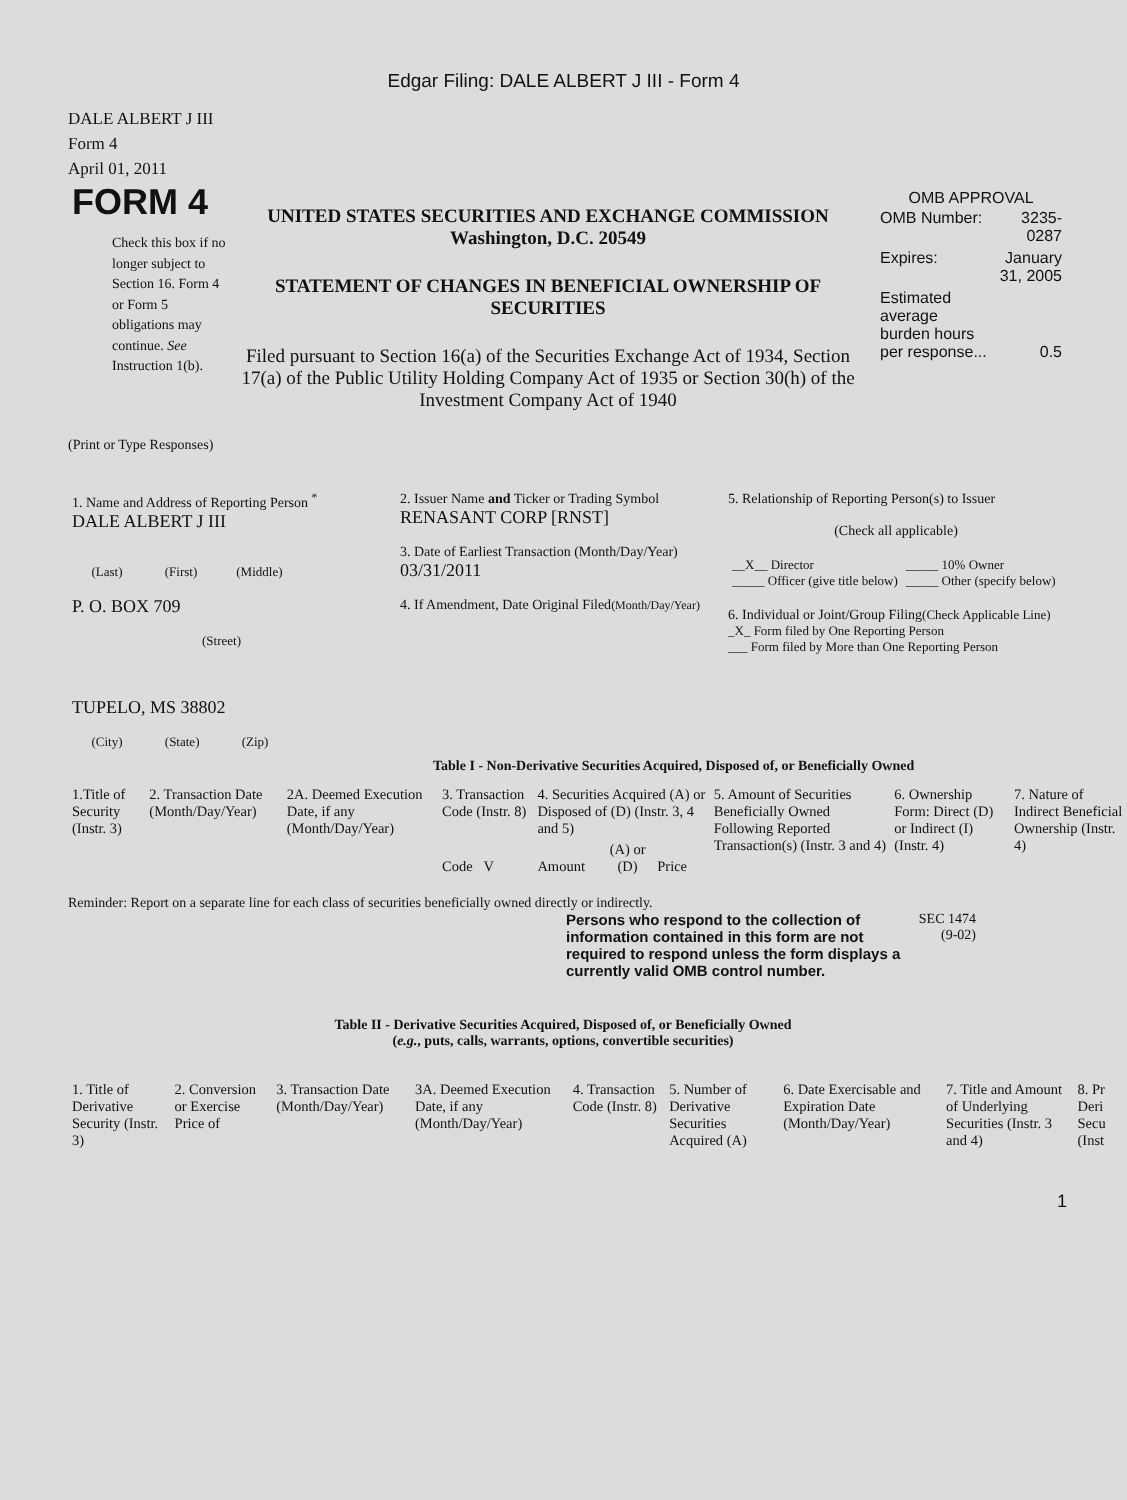Edgar Filing: DALE ALBERT J III - Form 4
DALE ALBERT J III
Form 4
April 01, 2011
FORM 4
Check this box if no longer subject to Section 16. Form 4 or Form 5 obligations may continue. See Instruction 1(b).
UNITED STATES SECURITIES AND EXCHANGE COMMISSION
Washington, D.C. 20549
STATEMENT OF CHANGES IN BENEFICIAL OWNERSHIP OF SECURITIES
Filed pursuant to Section 16(a) of the Securities Exchange Act of 1934, Section 17(a) of the Public Utility Holding Company Act of 1935 or Section 30(h) of the Investment Company Act of 1940
OMB APPROVAL
| OMB Number: | 3235-0287 |
| Expires: | January 31, 2005 |
| Estimated average burden hours per response... | 0.5 |
(Print or Type Responses)
| 1. Name and Address of Reporting Person <sup>*</sup> DALE ALBERT J III (Last) (First) (Middle) P. O. BOX 709 (Street) TUPELO, MS 38802 (City) (State) (Zip) | 2. Issuer Name and Ticker or Trading Symbol RENASANT CORP [RNST] 3. Date of Earliest Transaction (Month/Day/Year) 03/31/2011 4. If Amendment, Date Original Filed (Month/Day/Year) | 5. Relationship of Reporting Person(s) to Issuer (Check all applicable) / __X__ Director _____ Officer (give title below) / _____ 10% Owner _____ Other (specify below) / 6. Individual or Joint/Group Filing (Check Applicable Line) _X_ Form filed by One Reporting Person ___ Form filed by More than One Reporting Person |
Table I - Non-Derivative Securities Acquired, Disposed of, or Beneficially Owned
| 1.Title of Security (Instr. 3) | 2. Transaction Date (Month/Day/Year) | 2A. Deemed Execution Date, if any (Month/Day/Year) | 3. Transaction Code (Instr. 8) | 4. Securities Acquired (A) or Disposed of (D) (Instr. 3, 4 and 5) | | | | 5. Amount of Securities Beneficially Owned Following Reported Transaction(s) (Instr. 3 and 4) | 6. Ownership Form: Direct (D) or Indirect (I) (Instr. 4) | 7. Nature of Indirect Beneficial Ownership (Instr. 4) |
| --- | --- | --- | --- | --- | --- | --- | --- | --- | --- | --- |
| | | | Code V | Amount | (A) or (D) | Price | | | | |
Reminder: Report on a separate line for each class of securities beneficially owned directly or indirectly.
Persons who respond to the collection of information contained in this form are not required to respond unless the form displays a currently valid OMB control number.
SEC 1474
(9-02)
Table II - Derivative Securities Acquired, Disposed of, or Beneficially Owned
(e.g., puts, calls, warrants, options, convertible securities)
| 1. Title of Derivative Security (Instr. 3) | 2. Conversion or Exercise Price of | 3. Transaction Date (Month/Day/Year) | 3A. Deemed Execution Date, if any (Month/Day/Year) | 4. Transaction Code (Instr. 8) | 5. Number of Derivative Securities Acquired (A) | 6. Date Exercisable and Expiration Date (Month/Day/Year) | 7. Title and Amount of Underlying Securities (Instr. 3 and 4) | 8. Pr Deri Secu (Inst |
| --- | --- | --- | --- | --- | --- | --- | --- | --- |
1